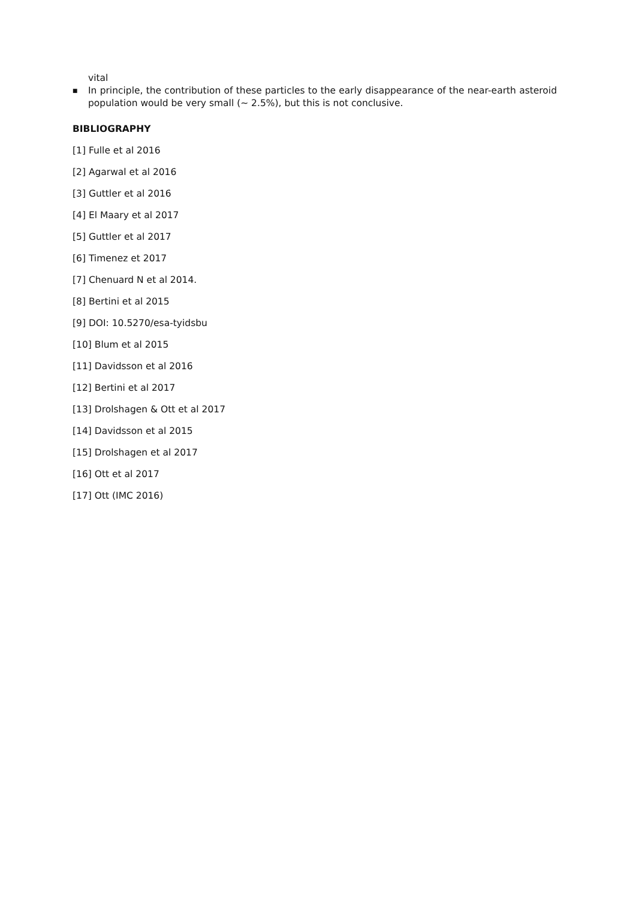vital
■ In principle, the contribution of these particles to the early disappearance of the near-earth asteroid population would be very small (~ 2.5%), but this is not conclusive.
BIBLIOGRAPHY
[1] Fulle et al 2016
[2] Agarwal et al 2016
[3] Guttler et al 2016
[4] El Maary et al 2017
[5] Guttler et al 2017
[6] Timenez et 2017
[7] Chenuard N et al 2014.
[8] Bertini et al 2015
[9] DOI: 10.5270/esa-tyidsbu
[10] Blum et al 2015
[11] Davidsson et al 2016
[12] Bertini et al 2017
[13] Drolshagen & Ott et al 2017
[14] Davidsson et al 2015
[15] Drolshagen et al 2017
[16] Ott et al 2017
[17] Ott (IMC 2016)